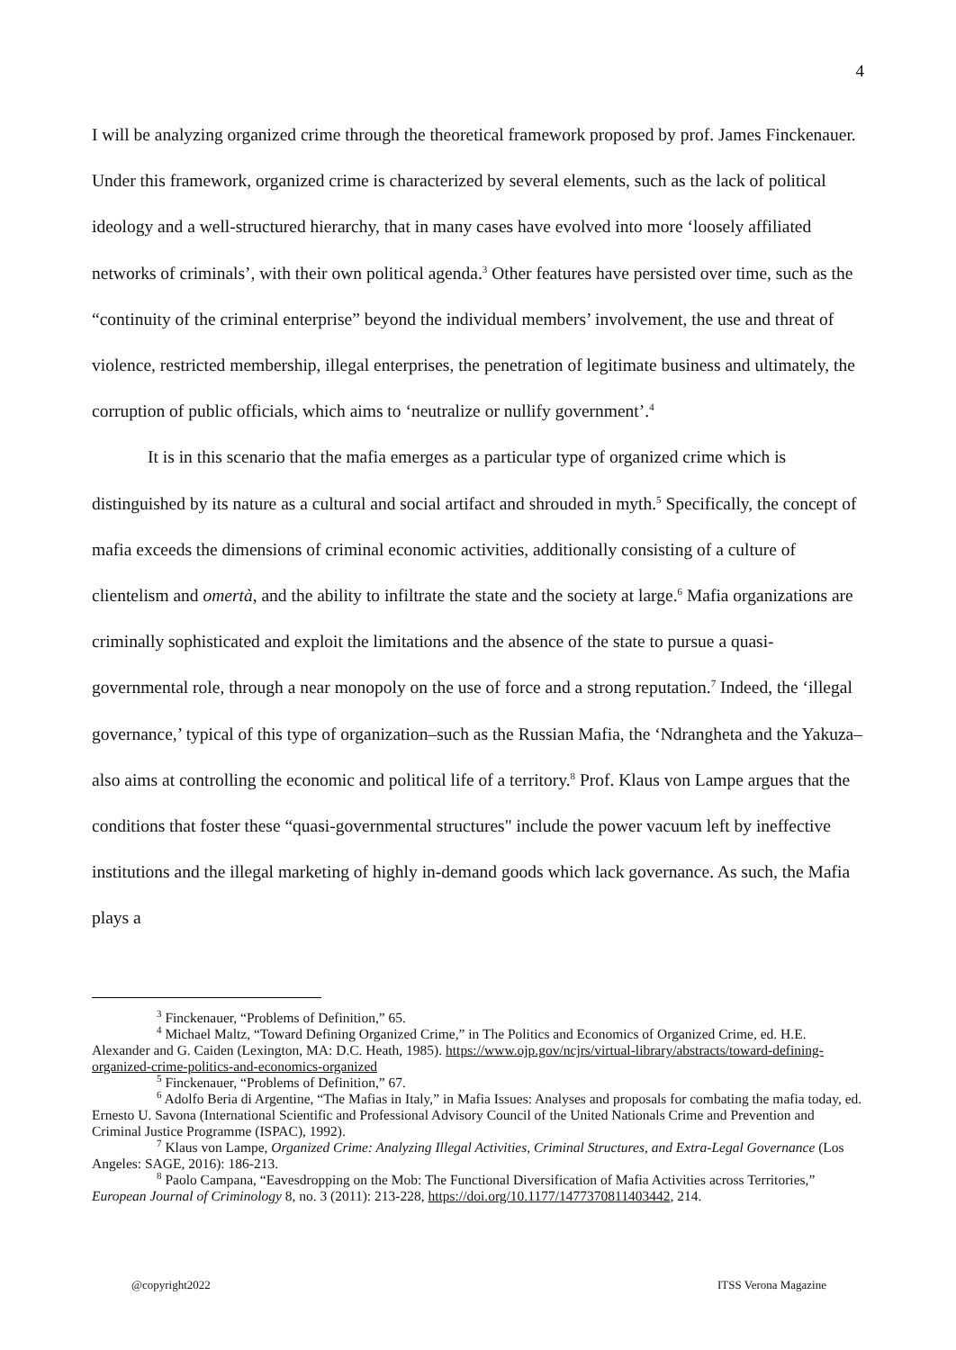4
I will be analyzing organized crime through the theoretical framework proposed by prof. James Finckenauer. Under this framework, organized crime is characterized by several elements, such as the lack of political ideology and a well-structured hierarchy, that in many cases have evolved into more ‘loosely affiliated networks of criminals’, with their own political agenda.<sup>3</sup> Other features have persisted over time, such as the “continuity of the criminal enterprise” beyond the individual members’ involvement, the use and threat of violence, restricted membership, illegal enterprises, the penetration of legitimate business and ultimately, the corruption of public officials, which aims to ‘neutralize or nullify government’.<sup>4</sup>
It is in this scenario that the mafia emerges as a particular type of organized crime which is distinguished by its nature as a cultural and social artifact and shrouded in myth.<sup>5</sup> Specifically, the concept of mafia exceeds the dimensions of criminal economic activities, additionally consisting of a culture of clientelism and omertà, and the ability to infiltrate the state and the society at large.<sup>6</sup> Mafia organizations are criminally sophisticated and exploit the limitations and the absence of the state to pursue a quasi-governmental role, through a near monopoly on the use of force and a strong reputation.<sup>7</sup> Indeed, the ‘illegal governance,’ typical of this type of organization–such as the Russian Mafia, the ‘Ndrangheta and the Yakuza–also aims at controlling the economic and political life of a territory.<sup>8</sup> Prof. Klaus von Lampe argues that the conditions that foster these “quasi-governmental structures" include the power vacuum left by ineffective institutions and the illegal marketing of highly in-demand goods which lack governance. As such, the Mafia plays a
<sup>3</sup> Finckenauer, “Problems of Definition,” 65.
<sup>4</sup> Michael Maltz, “Toward Defining Organized Crime,” in The Politics and Economics of Organized Crime, ed. H.E. Alexander and G. Caiden (Lexington, MA: D.C. Heath, 1985). https://www.ojp.gov/ncjrs/virtual-library/abstracts/toward-defining-organized-crime-politics-and-economics-organized
<sup>5</sup> Finckenauer, “Problems of Definition,” 67.
<sup>6</sup> Adolfo Beria di Argentine, “The Mafias in Italy,” in Mafia Issues: Analyses and proposals for combating the mafia today, ed. Ernesto U. Savona (International Scientific and Professional Advisory Council of the United Nationals Crime and Prevention and Criminal Justice Programme (ISPAC), 1992).
<sup>7</sup> Klaus von Lampe, Organized Crime: Analyzing Illegal Activities, Criminal Structures, and Extra-Legal Governance (Los Angeles: SAGE, 2016): 186-213.
<sup>8</sup> Paolo Campana, “Eavesdropping on the Mob: The Functional Diversification of Mafia Activities across Territories,” European Journal of Criminology 8, no. 3 (2011): 213-228, https://doi.org/10.1177/1477370811403442, 214.
@copyright2022 ITSS Verona Magazine